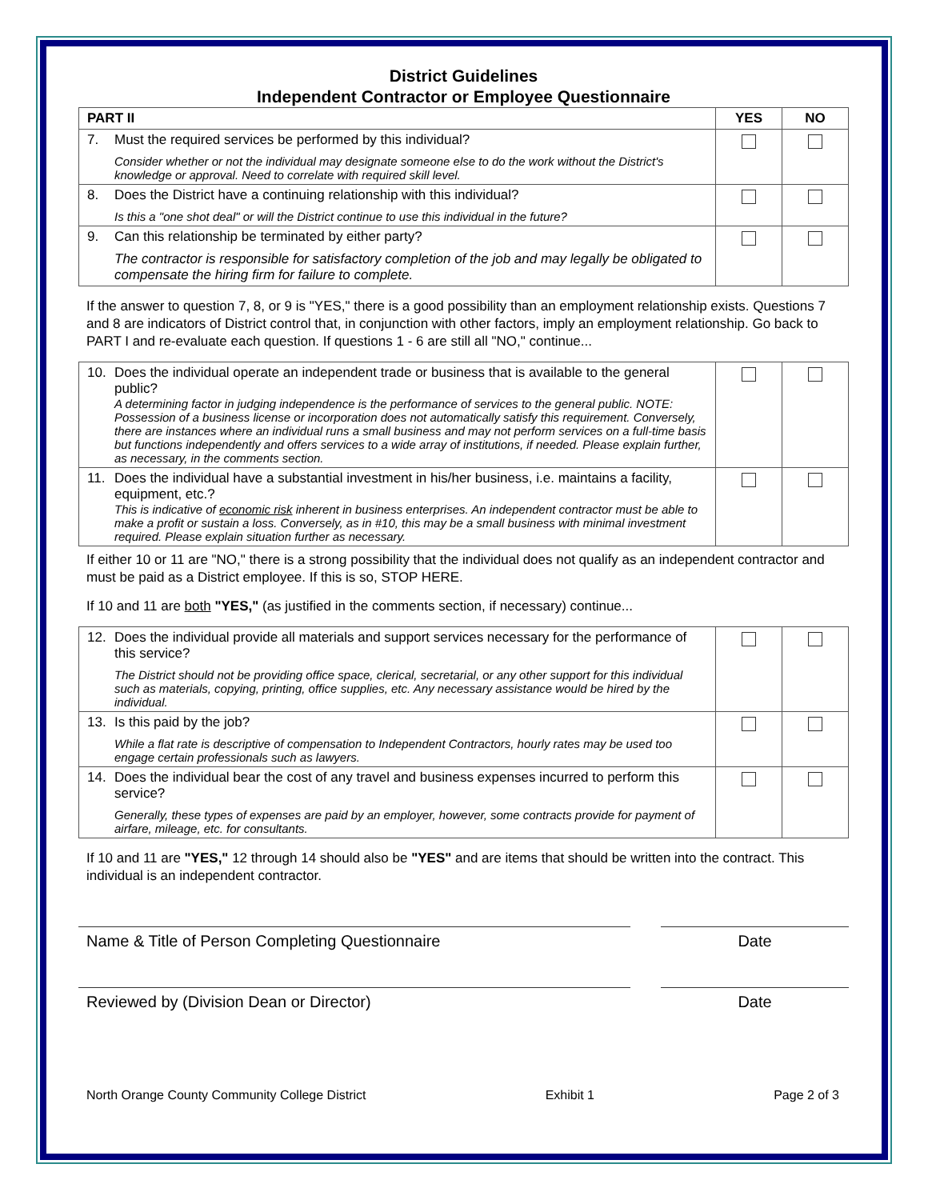District Guidelines
Independent Contractor or Employee Questionnaire
| PART II | YES | NO |
| --- | --- | --- |
| 7. Must the required services be performed by this individual? Consider whether or not the individual may designate someone else to do the work without the District's knowledge or approval. Need to correlate with required skill level. | | |
| 8. Does the District have a continuing relationship with this individual? Is this a "one shot deal" or will the District continue to use this individual in the future? | | |
| 9. Can this relationship be terminated by either party? The contractor is responsible for satisfactory completion of the job and may legally be obligated to compensate the hiring firm for failure to complete. | | |
If the answer to question 7, 8, or 9 is "YES," there is a good possibility than an employment relationship exists. Questions 7 and 8 are indicators of District control that, in conjunction with other factors, imply an employment relationship. Go back to PART I and re-evaluate each question. If questions 1 - 6 are still all "NO," continue...
| 10. Does the individual operate an independent trade or business that is available to the general public? A determining factor in judging independence is the performance of services to the general public. NOTE: Possession of a business license or incorporation does not automatically satisfy this requirement. Conversely, there are instances where an individual runs a small business and may not perform services on a full-time basis but functions independently and offers services to a wide array of institutions, if needed. Please explain further, as necessary, in the comments section. | | |
| 11. Does the individual have a substantial investment in his/her business, i.e. maintains a facility, equipment, etc.? This is indicative of economic risk inherent in business enterprises. An independent contractor must be able to make a profit or sustain a loss. Conversely, as in #10, this may be a small business with minimal investment required. Please explain situation further as necessary. | | |
If either 10 or 11 are "NO," there is a strong possibility that the individual does not qualify as an independent contractor and must be paid as a District employee. If this is so, STOP HERE.
If 10 and 11 are both "YES," (as justified in the comments section, if necessary) continue...
| 12. Does the individual provide all materials and support services necessary for the performance of this service? The District should not be providing office space, clerical, secretarial, or any other support for this individual such as materials, copying, printing, office supplies, etc. Any necessary assistance would be hired by the individual. | | |
| 13. Is this paid by the job? While a flat rate is descriptive of compensation to Independent Contractors, hourly rates may be used too engage certain professionals such as lawyers. | | |
| 14. Does the individual bear the cost of any travel and business expenses incurred to perform this service? Generally, these types of expenses are paid by an employer, however, some contracts provide for payment of airfare, mileage, etc. for consultants. | | |
If 10 and 11 are "YES," 12 through 14 should also be "YES" and are items that should be written into the contract. This individual is an independent contractor.
Name & Title of Person Completing Questionnaire Date
Reviewed by (Division Dean or Director) Date
North Orange County Community College District Exhibit 1 Page 2 of 3